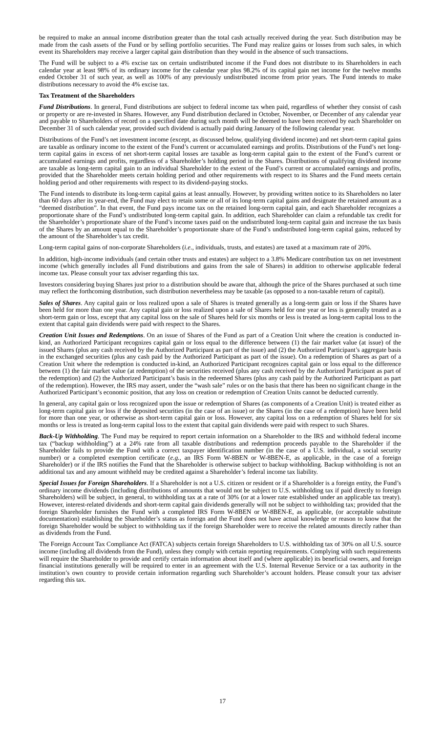be required to make an annual income distribution greater than the total cash actually received during the year. Such distribution may be made from the cash assets of the Fund or by selling portfolio securities. The Fund may realize gains or losses from such sales, in which event its Shareholders may receive a larger capital gain distribution than they would in the absence of such transactions.
The Fund will be subject to a 4% excise tax on certain undistributed income if the Fund does not distribute to its Shareholders in each calendar year at least 98% of its ordinary income for the calendar year plus 98.2% of its capital gain net income for the twelve months ended October 31 of such year, as well as 100% of any previously undistributed income from prior years. The Fund intends to make distributions necessary to avoid the 4% excise tax.
Tax Treatment of the Shareholders
Fund Distributions. In general, Fund distributions are subject to federal income tax when paid, regardless of whether they consist of cash or property or are re-invested in Shares. However, any Fund distribution declared in October, November, or December of any calendar year and payable to Shareholders of record on a specified date during such month will be deemed to have been received by each Shareholder on December 31 of such calendar year, provided such dividend is actually paid during January of the following calendar year.
Distributions of the Fund’s net investment income (except, as discussed below, qualifying dividend income) and net short-term capital gains are taxable as ordinary income to the extent of the Fund’s current or accumulated earnings and profits. Distributions of the Fund’s net long-term capital gains in excess of net short-term capital losses are taxable as long-term capital gain to the extent of the Fund’s current or accumulated earnings and profits, regardless of a Shareholder’s holding period in the Shares. Distributions of qualifying dividend income are taxable as long-term capital gain to an individual Shareholder to the extent of the Fund’s current or accumulated earnings and profits, provided that the Shareholder meets certain holding period and other requirements with respect to its Shares and the Fund meets certain holding period and other requirements with respect to its dividend-paying stocks.
The Fund intends to distribute its long-term capital gains at least annually. However, by providing written notice to its Shareholders no later than 60 days after its year-end, the Fund may elect to retain some or all of its long-term capital gains and designate the retained amount as a “deemed distribution”. In that event, the Fund pays income tax on the retained long-term capital gain, and each Shareholder recognizes a proportionate share of the Fund’s undistributed long-term capital gain. In addition, each Shareholder can claim a refundable tax credit for the Shareholder’s proportionate share of the Fund’s income taxes paid on the undistributed long-term capital gain and increase the tax basis of the Shares by an amount equal to the Shareholder’s proportionate share of the Fund’s undistributed long-term capital gains, reduced by the amount of the Shareholder’s tax credit.
Long-term capital gains of non-corporate Shareholders (i.e., individuals, trusts, and estates) are taxed at a maximum rate of 20%.
In addition, high-income individuals (and certain other trusts and estates) are subject to a 3.8% Medicare contribution tax on net investment income (which generally includes all Fund distributions and gains from the sale of Shares) in addition to otherwise applicable federal income tax. Please consult your tax adviser regarding this tax.
Investors considering buying Shares just prior to a distribution should be aware that, although the price of the Shares purchased at such time may reflect the forthcoming distribution, such distribution nevertheless may be taxable (as opposed to a non-taxable return of capital).
Sales of Shares. Any capital gain or loss realized upon a sale of Shares is treated generally as a long-term gain or loss if the Shares have been held for more than one year. Any capital gain or loss realized upon a sale of Shares held for one year or less is generally treated as a short-term gain or loss, except that any capital loss on the sale of Shares held for six months or less is treated as long-term capital loss to the extent that capital gain dividends were paid with respect to the Shares.
Creation Unit Issues and Redemptions. On an issue of Shares of the Fund as part of a Creation Unit where the creation is conducted in-kind, an Authorized Participant recognizes capital gain or loss equal to the difference between (1) the fair market value (at issue) of the issued Shares (plus any cash received by the Authorized Participant as part of the issue) and (2) the Authorized Participant’s aggregate basis in the exchanged securities (plus any cash paid by the Authorized Participant as part of the issue). On a redemption of Shares as part of a Creation Unit where the redemption is conducted in-kind, an Authorized Participant recognizes capital gain or loss equal to the difference between (1) the fair market value (at redemption) of the securities received (plus any cash received by the Authorized Participant as part of the redemption) and (2) the Authorized Participant’s basis in the redeemed Shares (plus any cash paid by the Authorized Participant as part of the redemption). However, the IRS may assert, under the “wash sale” rules or on the basis that there has been no significant change in the Authorized Participant’s economic position, that any loss on creation or redemption of Creation Units cannot be deducted currently.
In general, any capital gain or loss recognized upon the issue or redemption of Shares (as components of a Creation Unit) is treated either as long-term capital gain or loss if the deposited securities (in the case of an issue) or the Shares (in the case of a redemption) have been held for more than one year, or otherwise as short-term capital gain or loss. However, any capital loss on a redemption of Shares held for six months or less is treated as long-term capital loss to the extent that capital gain dividends were paid with respect to such Shares.
Back-Up Withholding. The Fund may be required to report certain information on a Shareholder to the IRS and withhold federal income tax (“backup withholding”) at a 24% rate from all taxable distributions and redemption proceeds payable to the Shareholder if the Shareholder fails to provide the Fund with a correct taxpayer identification number (in the case of a U.S. individual, a social security number) or a completed exemption certificate (e.g., an IRS Form W-8BEN or W-8BEN-E, as applicable, in the case of a foreign Shareholder) or if the IRS notifies the Fund that the Shareholder is otherwise subject to backup withholding. Backup withholding is not an additional tax and any amount withheld may be credited against a Shareholder’s federal income tax liability.
Special Issues for Foreign Shareholders. If a Shareholder is not a U.S. citizen or resident or if a Shareholder is a foreign entity, the Fund’s ordinary income dividends (including distributions of amounts that would not be subject to U.S. withholding tax if paid directly to foreign Shareholders) will be subject, in general, to withholding tax at a rate of 30% (or at a lower rate established under an applicable tax treaty). However, interest-related dividends and short-term capital gain dividends generally will not be subject to withholding tax; provided that the foreign Shareholder furnishes the Fund with a completed IRS Form W-8BEN or W-8BEN-E, as applicable, (or acceptable substitute documentation) establishing the Shareholder’s status as foreign and the Fund does not have actual knowledge or reason to know that the foreign Shareholder would be subject to withholding tax if the foreign Shareholder were to receive the related amounts directly rather than as dividends from the Fund.
The Foreign Account Tax Compliance Act (FATCA) subjects certain foreign Shareholders to U.S. withholding tax of 30% on all U.S. source income (including all dividends from the Fund), unless they comply with certain reporting requirements. Complying with such requirements will require the Shareholder to provide and certify certain information about itself and (where applicable) its beneficial owners, and foreign financial institutions generally will be required to enter in an agreement with the U.S. Internal Revenue Service or a tax authority in the institution’s own country to provide certain information regarding such Shareholder’s account holders. Please consult your tax adviser regarding this tax.
17